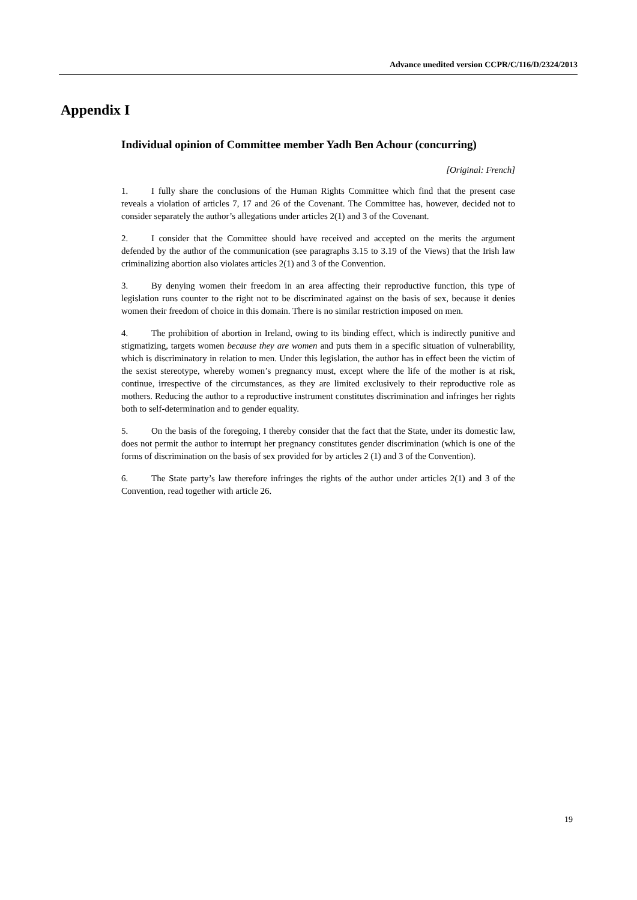Advance unedited version CCPR/C/116/D/2324/2013
Appendix I
Individual opinion of Committee member Yadh Ben Achour (concurring)
[Original: French]
1. I fully share the conclusions of the Human Rights Committee which find that the present case reveals a violation of articles 7, 17 and 26 of the Covenant. The Committee has, however, decided not to consider separately the author’s allegations under articles 2(1) and 3 of the Covenant.
2. I consider that the Committee should have received and accepted on the merits the argument defended by the author of the communication (see paragraphs 3.15 to 3.19 of the Views) that the Irish law criminalizing abortion also violates articles 2(1) and 3 of the Convention.
3. By denying women their freedom in an area affecting their reproductive function, this type of legislation runs counter to the right not to be discriminated against on the basis of sex, because it denies women their freedom of choice in this domain. There is no similar restriction imposed on men.
4. The prohibition of abortion in Ireland, owing to its binding effect, which is indirectly punitive and stigmatizing, targets women because they are women and puts them in a specific situation of vulnerability, which is discriminatory in relation to men. Under this legislation, the author has in effect been the victim of the sexist stereotype, whereby women’s pregnancy must, except where the life of the mother is at risk, continue, irrespective of the circumstances, as they are limited exclusively to their reproductive role as mothers. Reducing the author to a reproductive instrument constitutes discrimination and infringes her rights both to self-determination and to gender equality.
5. On the basis of the foregoing, I thereby consider that the fact that the State, under its domestic law, does not permit the author to interrupt her pregnancy constitutes gender discrimination (which is one of the forms of discrimination on the basis of sex provided for by articles 2 (1) and 3 of the Convention).
6. The State party’s law therefore infringes the rights of the author under articles 2(1) and 3 of the Convention, read together with article 26.
19